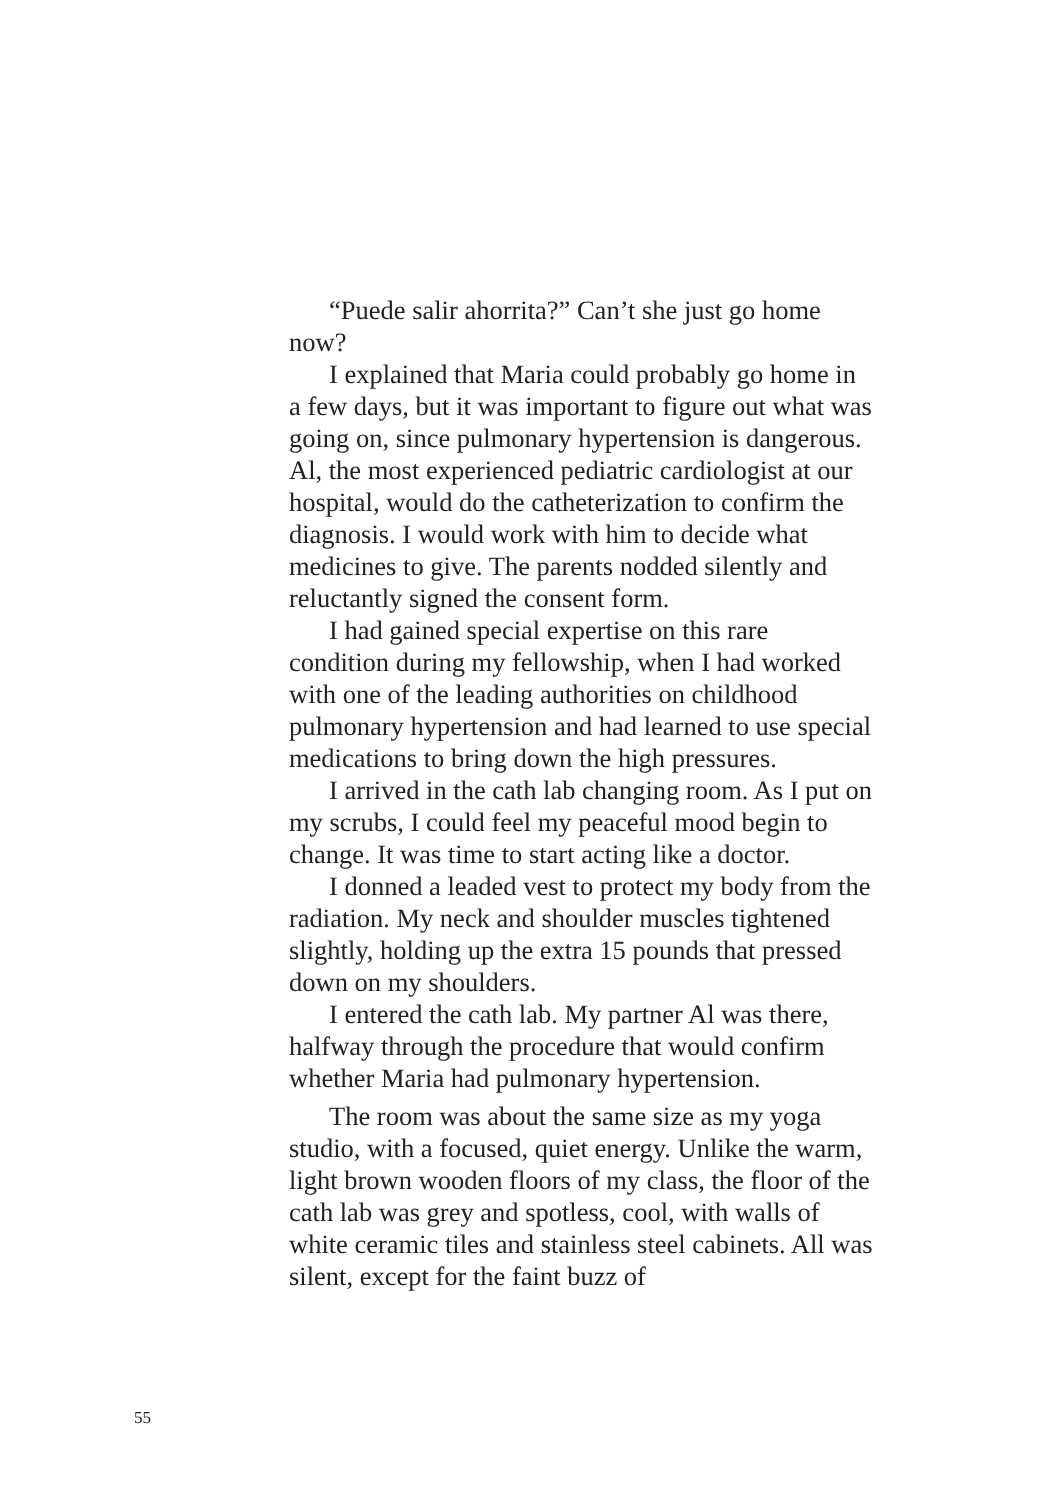“Puede salir ahorrita?” Can’t she just go home now?
I explained that Maria could probably go home in a few days, but it was important to figure out what was going on, since pulmonary hypertension is dangerous. Al, the most experienced pediatric cardiologist at our hospital, would do the catheterization to confirm the diagnosis. I would work with him to decide what medicines to give. The parents nodded silently and reluctantly signed the consent form.
I had gained special expertise on this rare condition during my fellowship, when I had worked with one of the leading authorities on childhood pulmonary hypertension and had learned to use special medications to bring down the high pressures.
I arrived in the cath lab changing room. As I put on my scrubs, I could feel my peaceful mood begin to change. It was time to start acting like a doctor.
I donned a leaded vest to protect my body from the radiation. My neck and shoulder muscles tightened slightly, holding up the extra 15 pounds that pressed down on my shoulders.
I entered the cath lab. My partner Al was there, halfway through the procedure that would confirm whether Maria had pulmonary hypertension.
The room was about the same size as my yoga studio, with a focused, quiet energy. Unlike the warm, light brown wooden floors of my class, the floor of the cath lab was grey and spotless, cool, with walls of white ceramic tiles and stainless steel cabinets. All was silent, except for the faint buzz of
55